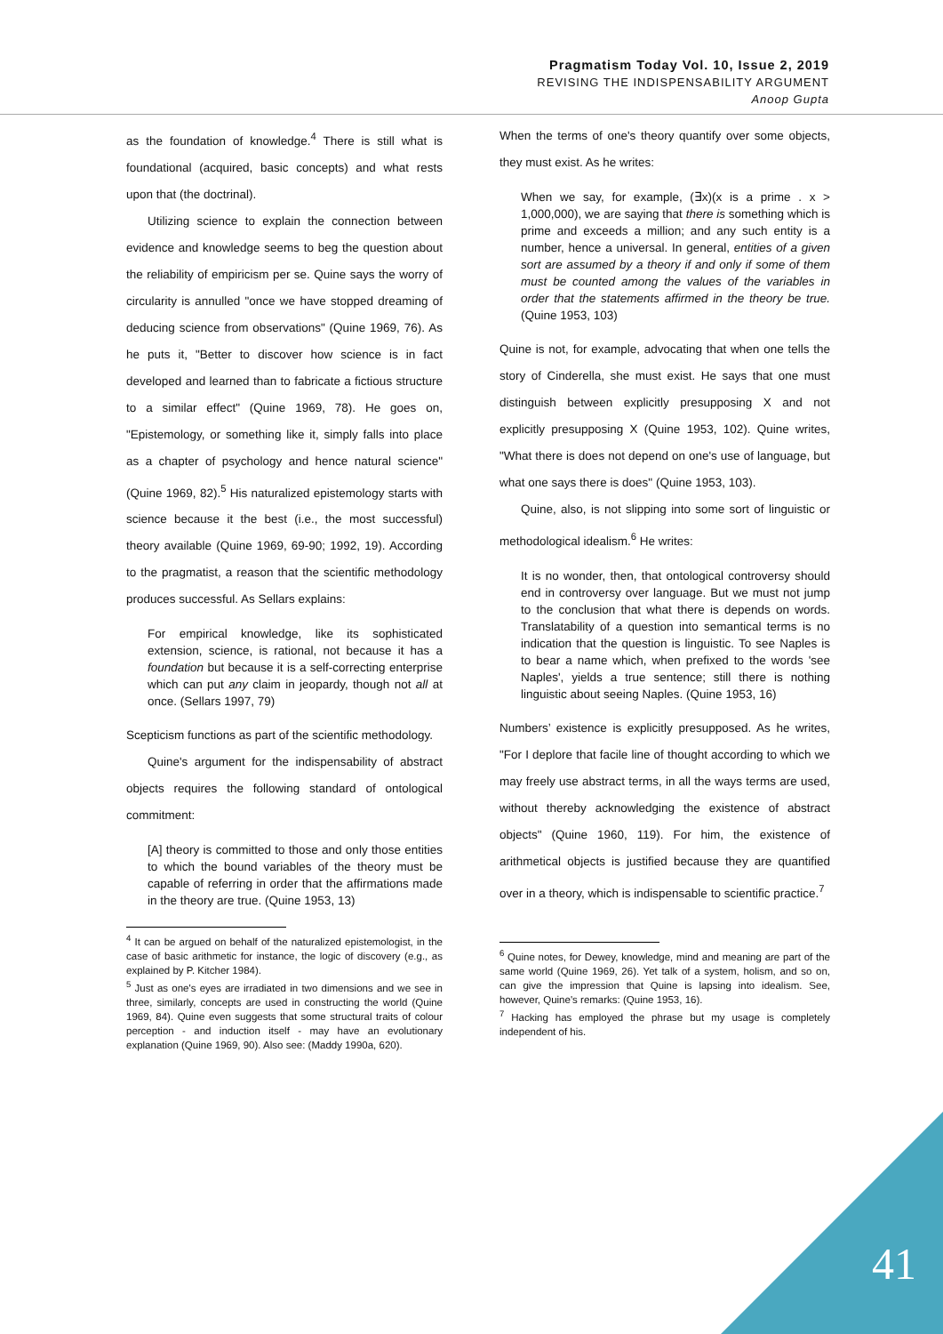Pragmatism Today Vol. 10, Issue 2, 2019
REVISING THE INDISPENSABILITY ARGUMENT
Anoop Gupta
as the foundation of knowledge.<sup>4</sup> There is still what is foundational (acquired, basic concepts) and what rests upon that (the doctrinal).
Utilizing science to explain the connection between evidence and knowledge seems to beg the question about the reliability of empiricism per se. Quine says the worry of circularity is annulled "once we have stopped dreaming of deducing science from observations" (Quine 1969, 76). As he puts it, "Better to discover how science is in fact developed and learned than to fabricate a fictious structure to a similar effect" (Quine 1969, 78). He goes on, "Epistemology, or something like it, simply falls into place as a chapter of psychology and hence natural science" (Quine 1969, 82).<sup>5</sup> His naturalized epistemology starts with science because it the best (i.e., the most successful) theory available (Quine 1969, 69-90; 1992, 19). According to the pragmatist, a reason that the scientific methodology produces successful. As Sellars explains:
For empirical knowledge, like its sophisticated extension, science, is rational, not because it has a foundation but because it is a self-correcting enterprise which can put any claim in jeopardy, though not all at once. (Sellars 1997, 79)
Scepticism functions as part of the scientific methodology.
Quine's argument for the indispensability of abstract objects requires the following standard of ontological commitment:
[A] theory is committed to those and only those entities to which the bound variables of the theory must be capable of referring in order that the affirmations made in the theory are true. (Quine 1953, 13)
<sup>4</sup> It can be argued on behalf of the naturalized epistemologist, in the case of basic arithmetic for instance, the logic of discovery (e.g., as explained by P. Kitcher 1984).
<sup>5</sup> Just as one's eyes are irradiated in two dimensions and we see in three, similarly, concepts are used in constructing the world (Quine 1969, 84). Quine even suggests that some structural traits of colour perception - and induction itself - may have an evolutionary explanation (Quine 1969, 90). Also see: (Maddy 1990a, 620).
When the terms of one's theory quantify over some objects, they must exist. As he writes:
When we say, for example, (∃x)(x is a prime . x > 1,000,000), we are saying that there is something which is prime and exceeds a million; and any such entity is a number, hence a universal. In general, entities of a given sort are assumed by a theory if and only if some of them must be counted among the values of the variables in order that the statements affirmed in the theory be true. (Quine 1953, 103)
Quine is not, for example, advocating that when one tells the story of Cinderella, she must exist. He says that one must distinguish between explicitly presupposing X and not explicitly presupposing X (Quine 1953, 102). Quine writes, "What there is does not depend on one's use of language, but what one says there is does" (Quine 1953, 103).
Quine, also, is not slipping into some sort of linguistic or methodological idealism.<sup>6</sup> He writes:
It is no wonder, then, that ontological controversy should end in controversy over language. But we must not jump to the conclusion that what there is depends on words. Translatability of a question into semantical terms is no indication that the question is linguistic. To see Naples is to bear a name which, when prefixed to the words 'see Naples', yields a true sentence; still there is nothing linguistic about seeing Naples. (Quine 1953, 16)
Numbers’ existence is explicitly presupposed. As he writes, "For I deplore that facile line of thought according to which we may freely use abstract terms, in all the ways terms are used, without thereby acknowledging the existence of abstract objects" (Quine 1960, 119). For him, the existence of arithmetical objects is justified because they are quantified over in a theory, which is indispensable to scientific practice.<sup>7</sup>
<sup>6</sup> Quine notes, for Dewey, knowledge, mind and meaning are part of the same world (Quine 1969, 26). Yet talk of a system, holism, and so on, can give the impression that Quine is lapsing into idealism. See, however, Quine's remarks: (Quine 1953, 16).
<sup>7</sup> Hacking has employed the phrase but my usage is completely independent of his.
41